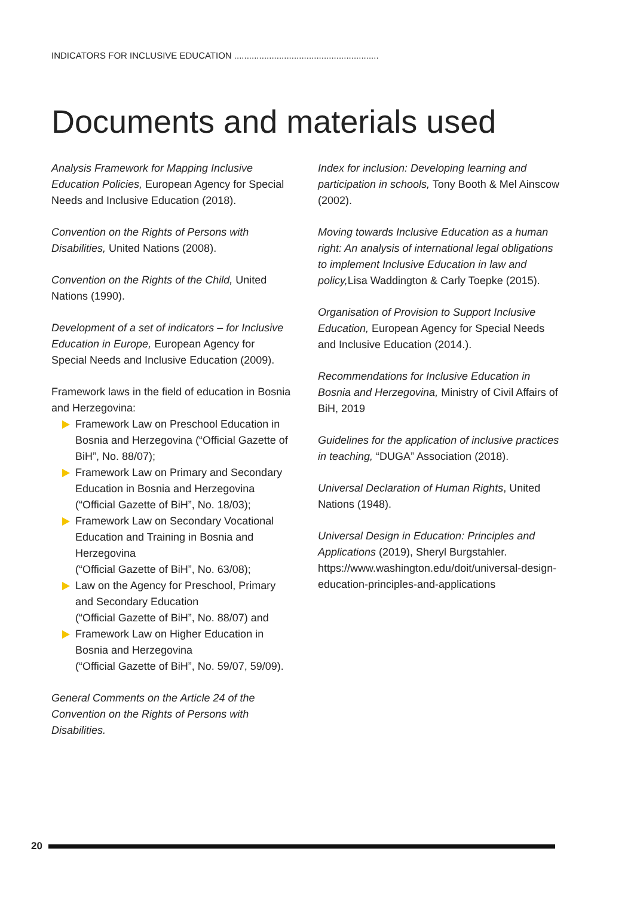INDICATORS FOR INCLUSIVE EDUCATION ..........................................................
Documents and materials used
Analysis Framework for Mapping Inclusive Education Policies, European Agency for Special Needs and Inclusive Education (2018).
Convention on the Rights of Persons with Disabilities, United Nations (2008).
Convention on the Rights of the Child, United Nations (1990).
Development of a set of indicators – for Inclusive Education in Europe, European Agency for Special Needs and Inclusive Education (2009).
Framework laws in the field of education in Bosnia and Herzegovina:
Framework Law on Preschool Education in Bosnia and Herzegovina (“Official Gazette of BiH”, No. 88/07);
Framework Law on Primary and Secondary Education in Bosnia and Herzegovina (“Official Gazette of BiH”, No. 18/03);
Framework Law on Secondary Vocational Education and Training in Bosnia and Herzegovina
(“Official Gazette of BiH”, No. 63/08);
Law on the Agency for Preschool, Primary and Secondary Education
(“Official Gazette of BiH”, No. 88/07) and
Framework Law on Higher Education in Bosnia and Herzegovina
(“Official Gazette of BiH”, No. 59/07, 59/09).
General Comments on the Article 24 of the Convention on the Rights of Persons with Disabilities.
Index for inclusion: Developing learning and participation in schools, Tony Booth & Mel Ainscow (2002).
Moving towards Inclusive Education as a human right: An analysis of international legal obligations to implement Inclusive Education in law and policy, Lisa Waddington & Carly Toepke (2015).
Organisation of Provision to Support Inclusive Education, European Agency for Special Needs and Inclusive Education (2014.).
Recommendations for Inclusive Education in Bosnia and Herzegovina, Ministry of Civil Affairs of BiH, 2019
Guidelines for the application of inclusive practices in teaching, “DUGA” Association (2018).
Universal Declaration of Human Rights, United Nations (1948).
Universal Design in Education: Principles and Applications (2019), Sheryl Burgstahler. https://www.washington.edu/doit/universal-design-education-principles-and-applications
20